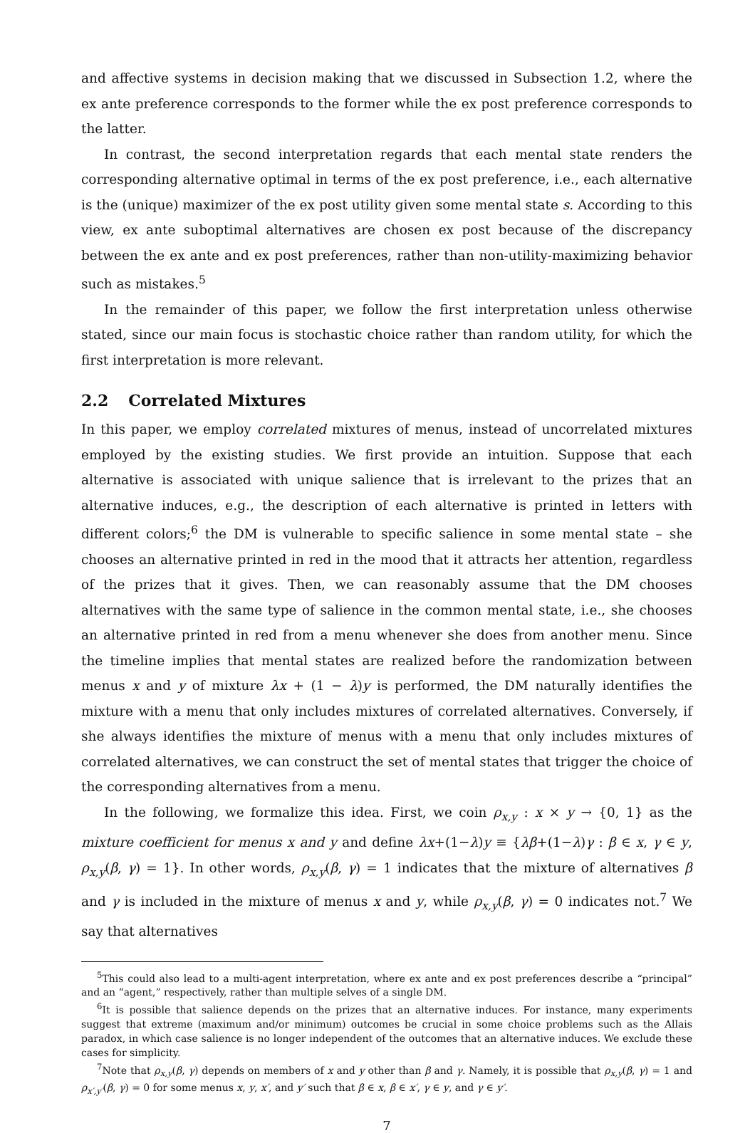and affective systems in decision making that we discussed in Subsection 1.2, where the ex ante preference corresponds to the former while the ex post preference corresponds to the latter.
In contrast, the second interpretation regards that each mental state renders the corresponding alternative optimal in terms of the ex post preference, i.e., each alternative is the (unique) maximizer of the ex post utility given some mental state s. According to this view, ex ante suboptimal alternatives are chosen ex post because of the discrepancy between the ex ante and ex post preferences, rather than non-utility-maximizing behavior such as mistakes.<sup>5</sup>
In the remainder of this paper, we follow the first interpretation unless otherwise stated, since our main focus is stochastic choice rather than random utility, for which the first interpretation is more relevant.
2.2 Correlated Mixtures
In this paper, we employ correlated mixtures of menus, instead of uncorrelated mixtures employed by the existing studies. We first provide an intuition. Suppose that each alternative is associated with unique salience that is irrelevant to the prizes that an alternative induces, e.g., the description of each alternative is printed in letters with different colors;<sup>6</sup> the DM is vulnerable to specific salience in some mental state – she chooses an alternative printed in red in the mood that it attracts her attention, regardless of the prizes that it gives. Then, we can reasonably assume that the DM chooses alternatives with the same type of salience in the common mental state, i.e., she chooses an alternative printed in red from a menu whenever she does from another menu. Since the timeline implies that mental states are realized before the randomization between menus x and y of mixture λx + (1 − λ)y is performed, the DM naturally identifies the mixture with a menu that only includes mixtures of correlated alternatives. Conversely, if she always identifies the mixture of menus with a menu that only includes mixtures of correlated alternatives, we can construct the set of mental states that trigger the choice of the corresponding alternatives from a menu.
In the following, we formalize this idea. First, we coin ρ<sub>x,y</sub> : x × y → {0, 1} as the mixture coefficient for menus x and y and define λx+(1−λ)y ≡ {λβ+(1−λ)γ : β ∈ x, γ ∈ y, ρ<sub>x,y</sub>(β, γ) = 1}. In other words, ρ<sub>x,y</sub>(β, γ) = 1 indicates that the mixture of alternatives β and γ is included in the mixture of menus x and y, while ρ<sub>x,y</sub>(β, γ) = 0 indicates not.<sup>7</sup> We say that alternatives
<sup>5</sup> This could also lead to a multi-agent interpretation, where ex ante and ex post preferences describe a “principal” and an “agent,” respectively, rather than multiple selves of a single DM.
<sup>6</sup> It is possible that salience depends on the prizes that an alternative induces. For instance, many experiments suggest that extreme (maximum and/or minimum) outcomes be crucial in some choice problems such as the Allais paradox, in which case salience is no longer independent of the outcomes that an alternative induces. We exclude these cases for simplicity.
<sup>7</sup> Note that ρ<sub>x,y</sub>(β, γ) depends on members of x and y other than β and γ. Namely, it is possible that ρ<sub>x,y</sub>(β, γ) = 1 and ρ<sub>x′,y′</sub>(β, γ) = 0 for some menus x, y, x′, and y′ such that β ∈ x, β ∈ x′, γ ∈ y, and γ ∈ y′.
7